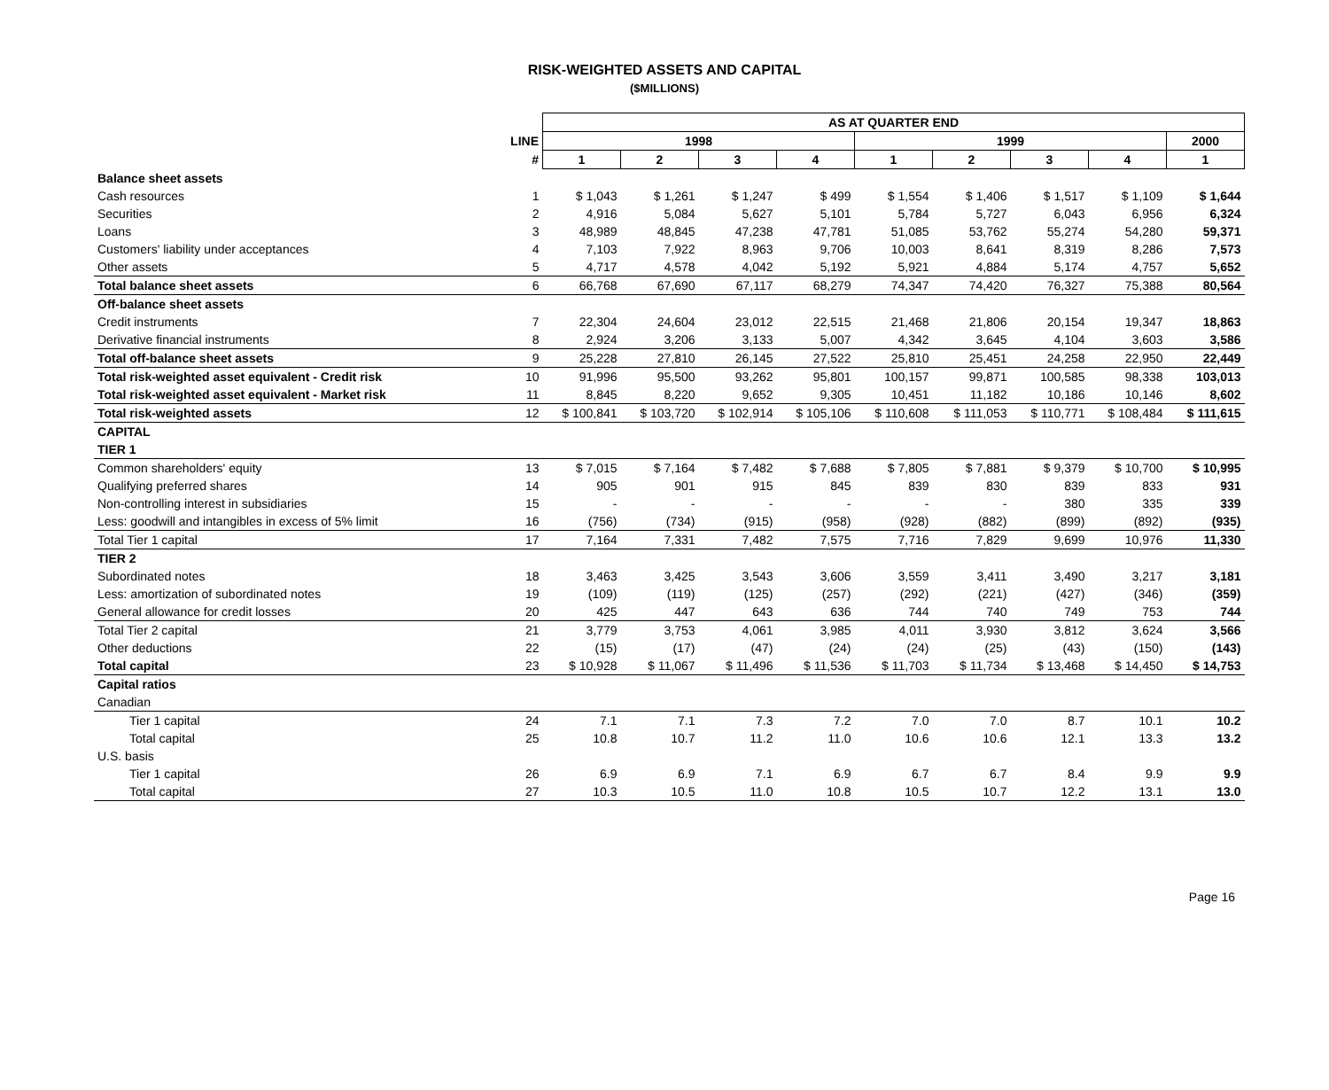RISK-WEIGHTED ASSETS AND CAPITAL
($MILLIONS)
| | | AS AT QUARTER END | | | | | | | | |
| | LINE | 1998 | | | | 1999 | | | | 2000 |
| | # | 1 | 2 | 3 | 4 | 1 | 2 | 3 | 4 | 1 |
| Balance sheet assets | | | | | | | | | | |
| Cash resources | 1 | $ 1,043 | $ 1,261 | $ 1,247 | $ 499 | $ 1,554 | $ 1,406 | $ 1,517 | $ 1,109 | $ 1,644 |
| Securities | 2 | 4,916 | 5,084 | 5,627 | 5,101 | 5,784 | 5,727 | 6,043 | 6,956 | 6,324 |
| Loans | 3 | 48,989 | 48,845 | 47,238 | 47,781 | 51,085 | 53,762 | 55,274 | 54,280 | 59,371 |
| Customers' liability under acceptances | 4 | 7,103 | 7,922 | 8,963 | 9,706 | 10,003 | 8,641 | 8,319 | 8,286 | 7,573 |
| Other assets | 5 | 4,717 | 4,578 | 4,042 | 5,192 | 5,921 | 4,884 | 5,174 | 4,757 | 5,652 |
| Total balance sheet assets | 6 | 66,768 | 67,690 | 67,117 | 68,279 | 74,347 | 74,420 | 76,327 | 75,388 | 80,564 |
| Off-balance sheet assets | | | | | | | | | | |
| Credit instruments | 7 | 22,304 | 24,604 | 23,012 | 22,515 | 21,468 | 21,806 | 20,154 | 19,347 | 18,863 |
| Derivative financial instruments | 8 | 2,924 | 3,206 | 3,133 | 5,007 | 4,342 | 3,645 | 4,104 | 3,603 | 3,586 |
| Total off-balance sheet assets | 9 | 25,228 | 27,810 | 26,145 | 27,522 | 25,810 | 25,451 | 24,258 | 22,950 | 22,449 |
| Total risk-weighted asset equivalent - Credit risk | 10 | 91,996 | 95,500 | 93,262 | 95,801 | 100,157 | 99,871 | 100,585 | 98,338 | 103,013 |
| Total risk-weighted asset equivalent - Market risk | 11 | 8,845 | 8,220 | 9,652 | 9,305 | 10,451 | 11,182 | 10,186 | 10,146 | 8,602 |
| Total risk-weighted assets | 12 | $ 100,841 | $ 103,720 | $ 102,914 | $ 105,106 | $ 110,608 | $ 111,053 | $ 110,771 | $ 108,484 | $ 111,615 |
| CAPITAL | | | | | | | | | | |
| TIER 1 | | | | | | | | | | |
| Common shareholders' equity | 13 | $ 7,015 | $ 7,164 | $ 7,482 | $ 7,688 | $ 7,805 | $ 7,881 | $ 9,379 | $ 10,700 | $ 10,995 |
| Qualifying preferred shares | 14 | 905 | 901 | 915 | 845 | 839 | 830 | 839 | 833 | 931 |
| Non-controlling interest in subsidiaries | 15 | - | - | - | - | - | - | 380 | 335 | 339 |
| Less: goodwill and intangibles in excess of 5% limit | 16 | (756) | (734) | (915) | (958) | (928) | (882) | (899) | (892) | (935) |
| Total Tier 1 capital | 17 | 7,164 | 7,331 | 7,482 | 7,575 | 7,716 | 7,829 | 9,699 | 10,976 | 11,330 |
| TIER 2 | | | | | | | | | | |
| Subordinated notes | 18 | 3,463 | 3,425 | 3,543 | 3,606 | 3,559 | 3,411 | 3,490 | 3,217 | 3,181 |
| Less: amortization of subordinated notes | 19 | (109) | (119) | (125) | (257) | (292) | (221) | (427) | (346) | (359) |
| General allowance for credit losses | 20 | 425 | 447 | 643 | 636 | 744 | 740 | 749 | 753 | 744 |
| Total Tier 2 capital | 21 | 3,779 | 3,753 | 4,061 | 3,985 | 4,011 | 3,930 | 3,812 | 3,624 | 3,566 |
| Other deductions | 22 | (15) | (17) | (47) | (24) | (24) | (25) | (43) | (150) | (143) |
| Total capital | 23 | $ 10,928 | $ 11,067 | $ 11,496 | $ 11,536 | $ 11,703 | $ 11,734 | $ 13,468 | $ 14,450 | $ 14,753 |
| Capital ratios | | | | | | | | | | |
| Canadian | | | | | | | | | | |
| Tier 1 capital | 24 | 7.1 | 7.1 | 7.3 | 7.2 | 7.0 | 7.0 | 8.7 | 10.1 | 10.2 |
| Total capital | 25 | 10.8 | 10.7 | 11.2 | 11.0 | 10.6 | 10.6 | 12.1 | 13.3 | 13.2 |
| U.S. basis | | | | | | | | | | |
| Tier 1 capital | 26 | 6.9 | 6.9 | 7.1 | 6.9 | 6.7 | 6.7 | 8.4 | 9.9 | 9.9 |
| Total capital | 27 | 10.3 | 10.5 | 11.0 | 10.8 | 10.5 | 10.7 | 12.2 | 13.1 | 13.0 |
Page 16